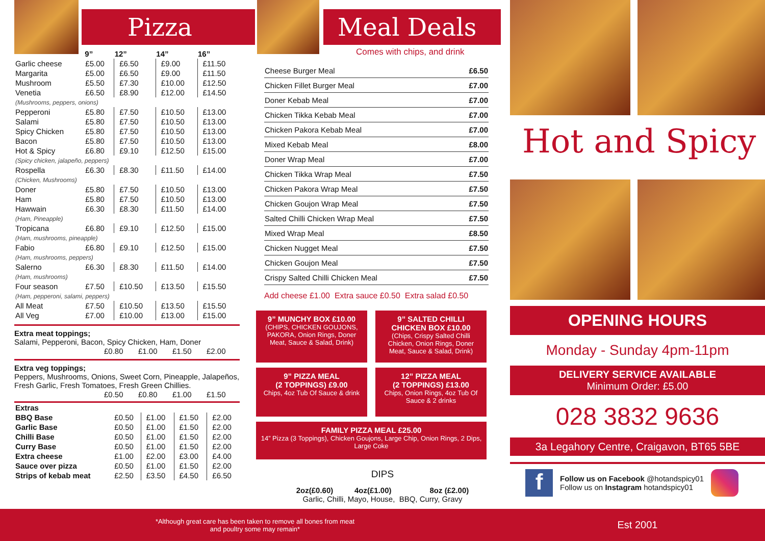Pizza
| | 9” | 12” | 14” | 16” |
| --- | --- | --- | --- | --- |
| Garlic cheese | £5.00 | £6.50 | £9.00 | £11.50 |
| Margarita | £5.00 | £6.50 | £9.00 | £11.50 |
| Mushroom | £5.50 | £7.30 | £10.00 | £12.50 |
| Venetia | £6.50 | £8.90 | £12.00 | £14.50 |
| (Mushrooms, peppers, onions) | | | | |
| Pepperoni | £5.80 | £7.50 | £10.50 | £13.00 |
| Salami | £5.80 | £7.50 | £10.50 | £13.00 |
| Spicy Chicken | £5.80 | £7.50 | £10.50 | £13.00 |
| Bacon | £5.80 | £7.50 | £10.50 | £13.00 |
| Hot & Spicy | £6.80 | £9.10 | £12.50 | £15.00 |
| (Spicy chicken, jalapeño, peppers) | | | | |
| Rospella | £6.30 | £8.30 | £11.50 | £14.00 |
| (Chicken, Mushrooms) | | | | |
| Doner | £5.80 | £7.50 | £10.50 | £13.00 |
| Ham | £5.80 | £7.50 | £10.50 | £13.00 |
| Hawwain | £6.30 | £8.30 | £11.50 | £14.00 |
| (Ham, Pineapple) | | | | |
| Tropicana | £6.80 | £9.10 | £12.50 | £15.00 |
| (Ham, mushrooms, pineapple) | | | | |
| Fabio | £6.80 | £9.10 | £12.50 | £15.00 |
| (Ham, mushrooms, peppers) | | | | |
| Salerno | £6.30 | £8.30 | £11.50 | £14.00 |
| (Ham, mushrooms) | | | | |
| Four season | £7.50 | £10.50 | £13.50 | £15.50 |
| (Ham, pepperoni, salami, peppers) | | | | |
| All Meat | £7.50 | £10.50 | £13.50 | £15.50 |
| All Veg | £7.00 | £10.00 | £13.00 | £15.00 |
Extra meat toppings;
Salami, Pepperoni, Bacon, Spicy Chicken, Ham, Doner
| | £0.80 | £1.00 | £1.50 | £2.00 |
Extra veg toppings;
Peppers, Mushrooms, Onions, Sweet Corn, Pineapple, Jalapeños,
Fresh Garlic, Fresh Tomatoes, Fresh Green Chillies.
| | £0.50 | £0.80 | £1.00 | £1.50 |
| Extras | | | | |
| BBQ Base | £0.50 | £1.00 | £1.50 | £2.00 |
| Garlic Base | £0.50 | £1.00 | £1.50 | £2.00 |
| Chilli Base | £0.50 | £1.00 | £1.50 | £2.00 |
| Curry Base | £0.50 | £1.00 | £1.50 | £2.00 |
| Extra cheese | £1.00 | £2.00 | £3.00 | £4.00 |
| Sauce over pizza | £0.50 | £1.00 | £1.50 | £2.00 |
| Strips of kebab meat | £2.50 | £3.50 | £4.50 | £6.50 |
Meal Deals
Comes with chips, and drink
| Cheese Burger Meal | £6.50 |
| Chicken Fillet Burger Meal | £7.00 |
| Doner Kebab Meal | £7.00 |
| Chicken Tikka Kebab Meal | £7.00 |
| Chicken Pakora Kebab Meal | £7.00 |
| Mixed Kebab Meal | £8.00 |
| Doner Wrap Meal | £7.00 |
| Chicken Tikka Wrap Meal | £7.50 |
| Chicken Pakora Wrap Meal | £7.50 |
| Chicken Goujon Wrap Meal | £7.50 |
| Salted Chilli Chicken Wrap Meal | £7.50 |
| Mixed Wrap Meal | £8.50 |
| Chicken Nugget Meal | £7.50 |
| Chicken Goujon Meal | £7.50 |
| Crispy Salted Chilli Chicken Meal | £7.50 |
Add cheese £1.00 Extra sauce £0.50 Extra salad £0.50
9” MUNCHY BOX £10.00
(CHIPS, CHICKEN GOUJONS, PAKORA, Onion Rings, Doner Meat, Sauce & Salad, Drink)
9” SALTED CHILLI CHICKEN BOX £10.00
(Chips, Crispy Salted Chilli Chicken, Onion Rings, Doner Meat, Sauce & Salad, Drink)
9” PIZZA MEAL
(2 TOPPINGS) £9.00
Chips, 4oz Tub Of Sauce & drink
12” PIZZA MEAL
(2 TOPPINGS) £13.00
Chips, Onion Rings, 4oz Tub Of Sauce & 2 drinks
FAMILY PIZZA MEAL £25.00
14” Pizza (3 Toppings), Chicken Goujons, Large Chip, Onion Rings, 2 Dips, Large Coke
DIPS
2oz(£0.60) 4oz(£1.00) 8oz (£2.00)
Garlic, Chilli, Mayo, House, BBQ, Curry, Gravy
Hot and Spicy
OPENING HOURS
Monday - Sunday 4pm-11pm
DELIVERY SERVICE AVAILABLE
Minimum Order: £5.00
028 3832 9636
3a Legahory Centre, Craigavon, BT65 5BE
f
Follow us on Facebook @hotandspicy01
Follow us on Instagram hotandspicy01
*Although great care has been taken to remove all bones from meat
and poultry some may remain*
Est 2001